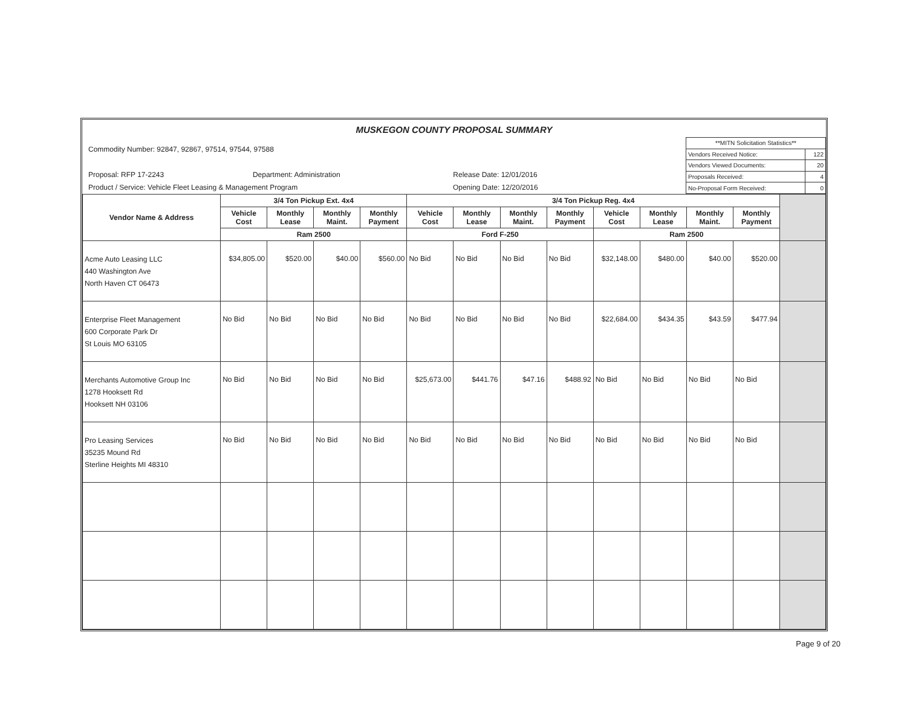MUSKEGON COUNTY PROPOSAL SUMMARY
Commodity Number: 92847, 92867, 97514, 97544, 97588
Proposal: RFP 17-2243 Department: Administration Release Date: 12/01/2016
Product / Service: Vehicle Fleet Leasing & Management Program Opening Date: 12/20/2016
| **MITN Solicitation Statistics** | |
| Vendors Received Notice: | 122 |
| Vendors Viewed Documents: | 20 |
| Proposals Received: | 4 |
| No-Proposal Form Received: | 0 |
| Vendor Name & Address | 3/4 Ton Pickup Ext. 4x4 | | | | 3/4 Ton Pickup Reg. 4x4 | | | | | | | | |
| --- | --- | --- | --- | --- | --- | --- | --- | --- | --- | --- | --- | --- | --- |
| | Vehicle Cost | Monthly Lease | Monthly Maint. | Monthly Payment | Vehicle Cost | Monthly Lease | Monthly Maint. | Monthly Payment | Vehicle Cost | Monthly Lease | Monthly Maint. | Monthly Payment | |
| | Ram 2500 | | | | Ford F-250 | | | | Ram 2500 | | | | |
| Acme Auto Leasing LLC 440 Washington Ave North Haven CT 06473 | $34,805.00 | $520.00 | $40.00 | $560.00 | No Bid | No Bid | No Bid | No Bid | $32,148.00 | $480.00 | $40.00 | $520.00 | |
| Enterprise Fleet Management 600 Corporate Park Dr St Louis MO 63105 | No Bid | No Bid | No Bid | No Bid | No Bid | No Bid | No Bid | No Bid | $22,684.00 | $434.35 | $43.59 | $477.94 | |
| Merchants Automotive Group Inc 1278 Hooksett Rd Hooksett NH 03106 | No Bid | No Bid | No Bid | No Bid | $25,673.00 | $441.76 | $47.16 | $488.92 | No Bid | No Bid | No Bid | No Bid | |
| Pro Leasing Services 35235 Mound Rd Sterline Heights MI 48310 | No Bid | No Bid | No Bid | No Bid | No Bid | No Bid | No Bid | No Bid | No Bid | No Bid | No Bid | No Bid | |
Page 9 of 20